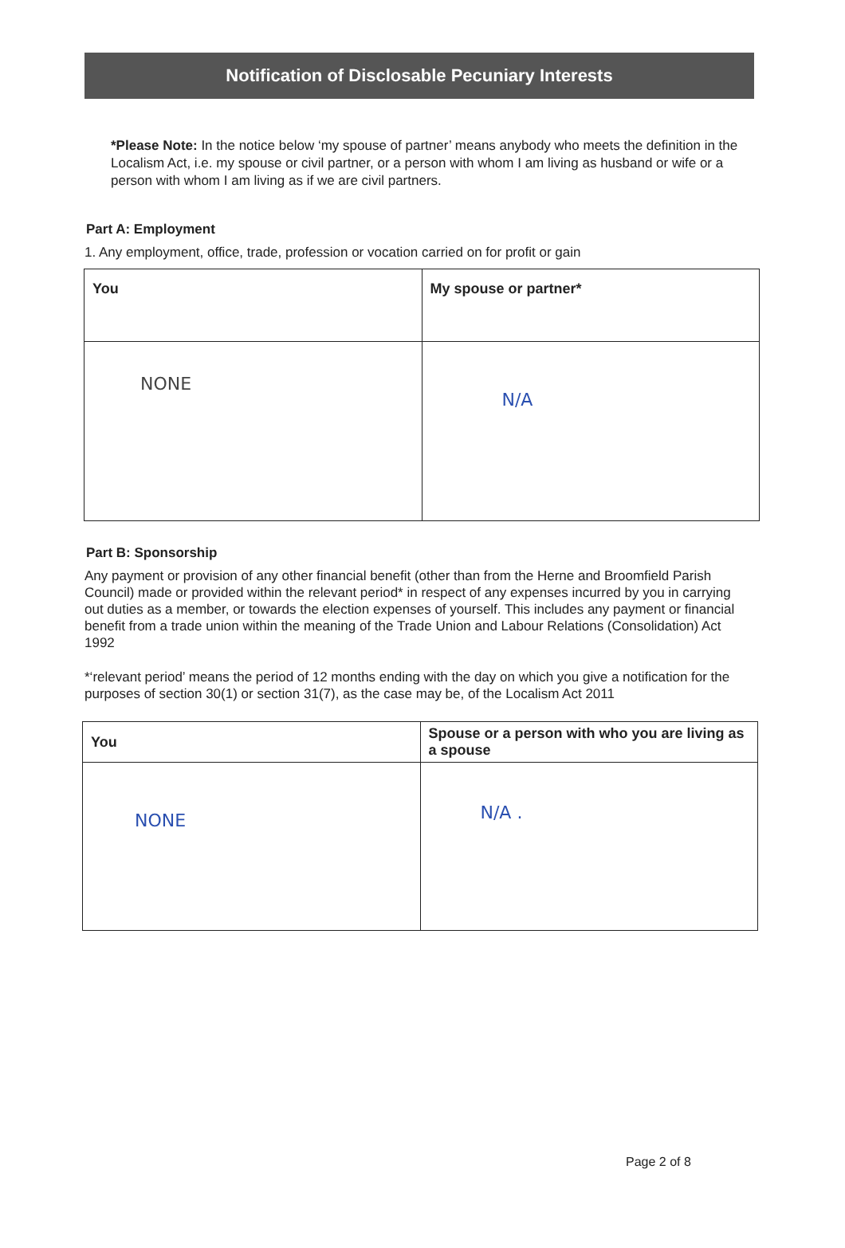Notification of Disclosable Pecuniary Interests
*Please Note: In the notice below ‘my spouse of partner’ means anybody who meets the definition in the Localism Act, i.e. my spouse or civil partner, or a person with whom I am living as husband or wife or a person with whom I am living as if we are civil partners.
Part A: Employment
1. Any employment, office, trade, profession or vocation carried on for profit or gain
| You | My spouse or partner* |
| --- | --- |
| NONE | N/A |
Part B: Sponsorship
Any payment or provision of any other financial benefit (other than from the Herne and Broomfield Parish Council) made or provided within the relevant period* in respect of any expenses incurred by you in carrying out duties as a member, or towards the election expenses of yourself. This includes any payment or financial benefit from a trade union within the meaning of the Trade Union and Labour Relations (Consolidation) Act 1992
*‘relevant period’ means the period of 12 months ending with the day on which you give a notification for the purposes of section 30(1) or section 31(7), as the case may be, of the Localism Act 2011
| You | Spouse or a person with who you are living as a spouse |
| --- | --- |
| NONE | N/A . |
Page 2 of 8